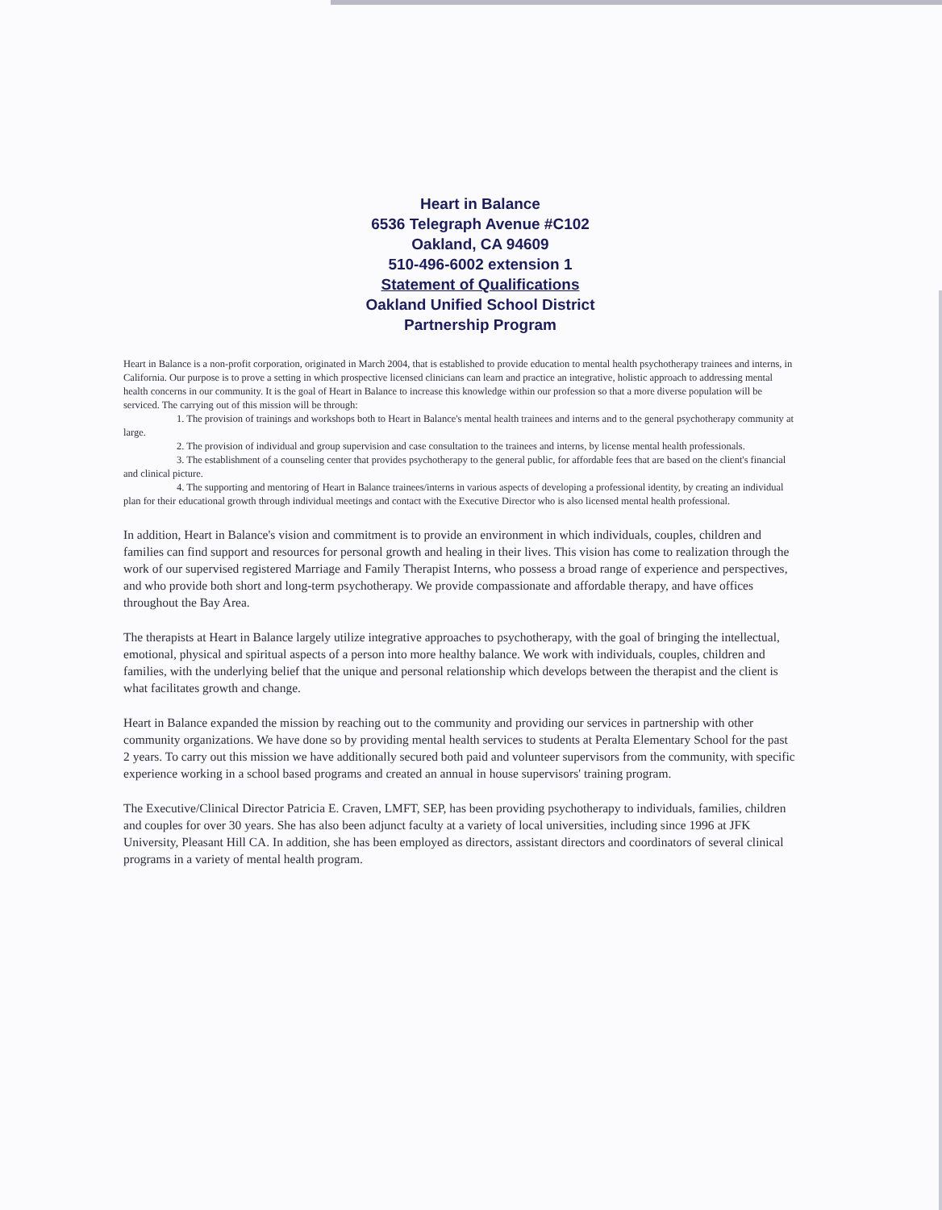Heart in Balance
6536 Telegraph Avenue #C102
Oakland, CA 94609
510-496-6002 extension 1
Statement of Qualifications
Oakland Unified School District
Partnership Program
Heart in Balance is a non-profit corporation, originated in March 2004, that is established to provide education to mental health psychotherapy trainees and interns, in California. Our purpose is to prove a setting in which prospective licensed clinicians can learn and practice an integrative, holistic approach to addressing mental health concerns in our community. It is the goal of Heart in Balance to increase this knowledge within our profession so that a more diverse population will be serviced. The carrying out of this mission will be through:
1. The provision of trainings and workshops both to Heart in Balance's mental health trainees and interns and to the general psychotherapy community at large.
2. The provision of individual and group supervision and case consultation to the trainees and interns, by license mental health professionals.
3. The establishment of a counseling center that provides psychotherapy to the general public, for affordable fees that are based on the client's financial and clinical picture.
4. The supporting and mentoring of Heart in Balance trainees/interns in various aspects of developing a professional identity, by creating an individual plan for their educational growth through individual meetings and contact with the Executive Director who is also licensed mental health professional.
In addition, Heart in Balance's vision and commitment is to provide an environment in which individuals, couples, children and families can find support and resources for personal growth and healing in their lives. This vision has come to realization through the work of our supervised registered Marriage and Family Therapist Interns, who possess a broad range of experience and perspectives, and who provide both short and long-term psychotherapy. We provide compassionate and affordable therapy, and have offices throughout the Bay Area.
The therapists at Heart in Balance largely utilize integrative approaches to psychotherapy, with the goal of bringing the intellectual, emotional, physical and spiritual aspects of a person into more healthy balance. We work with individuals, couples, children and families, with the underlying belief that the unique and personal relationship which develops between the therapist and the client is what facilitates growth and change.
Heart in Balance expanded the mission by reaching out to the community and providing our services in partnership with other community organizations. We have done so by providing mental health services to students at Peralta Elementary School for the past 2 years. To carry out this mission we have additionally secured both paid and volunteer supervisors from the community, with specific experience working in a school based programs and created an annual in house supervisors' training program.
The Executive/Clinical Director Patricia E. Craven, LMFT, SEP, has been providing psychotherapy to individuals, families, children and couples for over 30 years. She has also been adjunct faculty at a variety of local universities, including since 1996 at JFK University, Pleasant Hill CA. In addition, she has been employed as directors, assistant directors and coordinators of several clinical programs in a variety of mental health program.